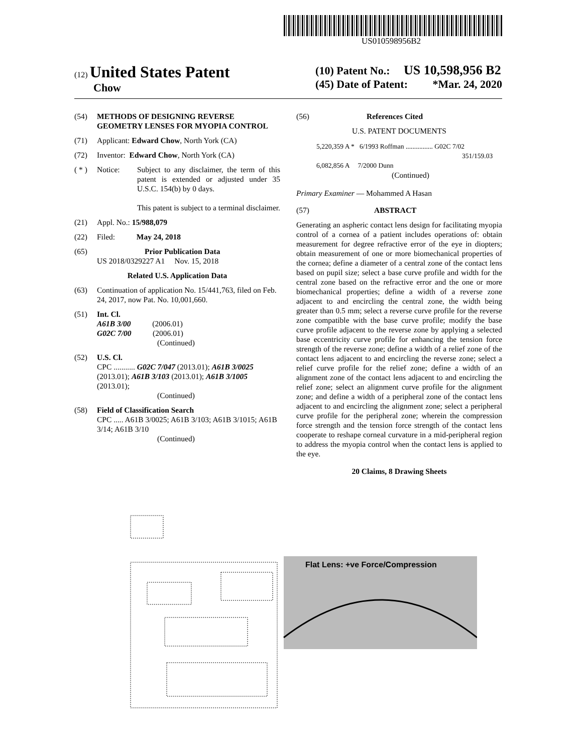US010598956B2
(12) United States Patent
Chow
(10) Patent No.: US 10,598,956 B2
(45) Date of Patent: *Mar. 24, 2020
(54) METHODS OF DESIGNING REVERSE GEOMETRY LENSES FOR MYOPIA CONTROL
(71) Applicant: Edward Chow, North York (CA)
(72) Inventor: Edward Chow, North York (CA)
( * ) Notice: Subject to any disclaimer, the term of this patent is extended or adjusted under 35 U.S.C. 154(b) by 0 days.
This patent is subject to a terminal disclaimer.
(21) Appl. No.: 15/988,079
(22) Filed: May 24, 2018
(65) Prior Publication Data
US 2018/0329227 A1 Nov. 15, 2018
Related U.S. Application Data
(63) Continuation of application No. 15/441,763, filed on Feb. 24, 2017, now Pat. No. 10,001,660.
(51) Int. Cl.
A61B 3/00 (2006.01)
G02C 7/00 (2006.01)
(Continued)
(52) U.S. Cl.
CPC ........... G02C 7/047 (2013.01); A61B 3/0025 (2013.01); A61B 3/103 (2013.01); A61B 3/1005 (2013.01);
(Continued)
(58) Field of Classification Search
CPC ..... A61B 3/0025; A61B 3/103; A61B 3/1015; A61B 3/14; A61B 3/10
(Continued)
(56) References Cited
U.S. PATENT DOCUMENTS
5,220,359 A * 6/1993 Roffman ................ G02C 7/02
351/159.03
6,082,856 A 7/2000 Dunn
(Continued)
Primary Examiner — Mohammed A Hasan
(57) ABSTRACT
Generating an aspheric contact lens design for facilitating myopia control of a cornea of a patient includes operations of: obtain measurement for degree refractive error of the eye in diopters; obtain measurement of one or more biomechanical properties of the cornea; define a diameter of a central zone of the contact lens based on pupil size; select a base curve profile and width for the central zone based on the refractive error and the one or more biomechanical properties; define a width of a reverse zone adjacent to and encircling the central zone, the width being greater than 0.5 mm; select a reverse curve profile for the reverse zone compatible with the base curve profile; modify the base curve profile adjacent to the reverse zone by applying a selected base eccentricity curve profile for enhancing the tension force strength of the reverse zone; define a width of a relief zone of the contact lens adjacent to and encircling the reverse zone; select a relief curve profile for the relief zone; define a width of an alignment zone of the contact lens adjacent to and encircling the relief zone; select an alignment curve profile for the alignment zone; and define a width of a peripheral zone of the contact lens adjacent to and encircling the alignment zone; select a peripheral curve profile for the peripheral zone; wherein the compression force strength and the tension force strength of the contact lens cooperate to reshape corneal curvature in a mid-peripheral region to address the myopia control when the contact lens is applied to the eye.
20 Claims, 8 Drawing Sheets
Flat Lens: +ve Force/Compression